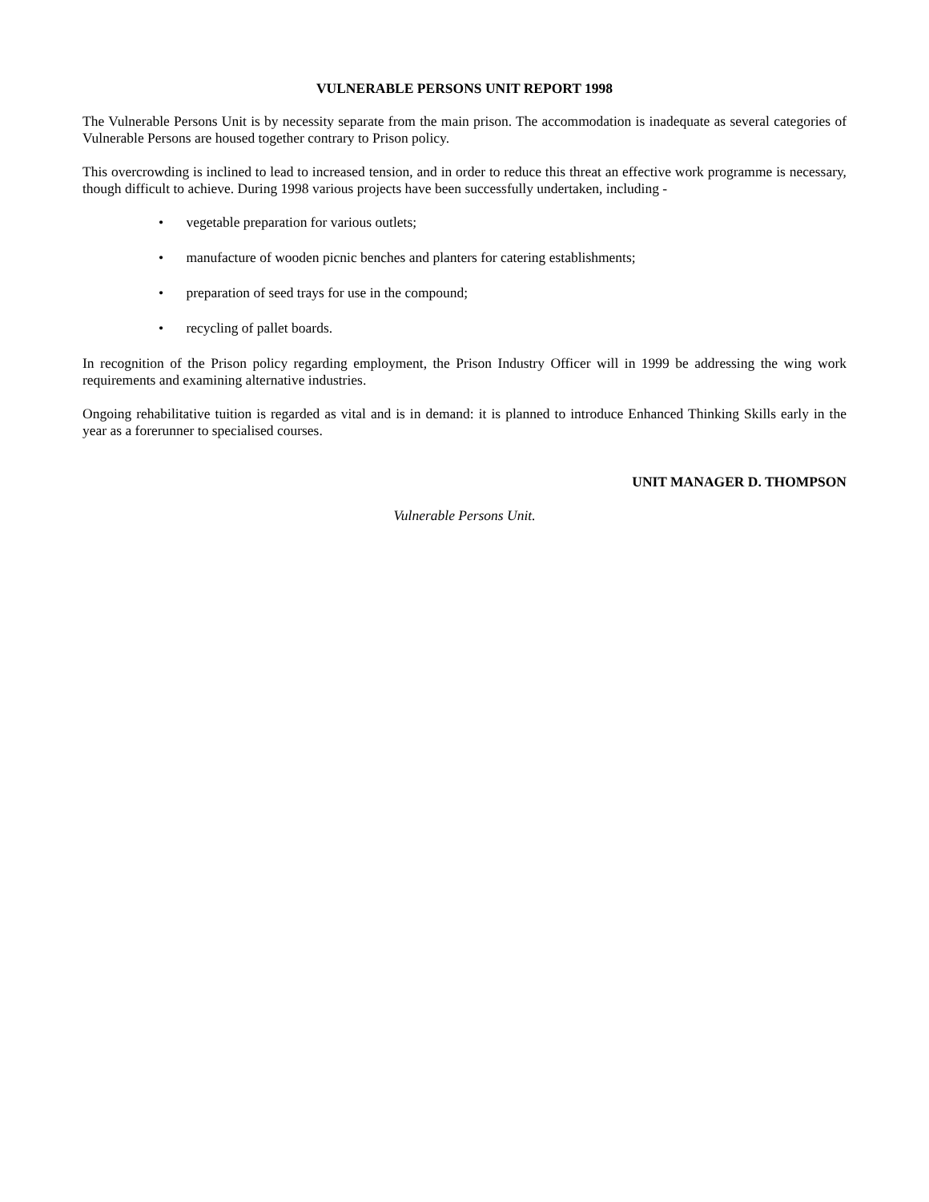VULNERABLE PERSONS UNIT REPORT 1998
The Vulnerable Persons Unit is by necessity separate from the main prison. The accommodation is inadequate as several categories of Vulnerable Persons are housed together contrary to Prison policy.
This overcrowding is inclined to lead to increased tension, and in order to reduce this threat an effective work programme is necessary, though difficult to achieve. During 1998 various projects have been successfully undertaken, including -
• vegetable preparation for various outlets;
• manufacture of wooden picnic benches and planters for catering establishments;
• preparation of seed trays for use in the compound;
• recycling of pallet boards.
In recognition of the Prison policy regarding employment, the Prison Industry Officer will in 1999 be addressing the wing work requirements and examining alternative industries.
Ongoing rehabilitative tuition is regarded as vital and is in demand: it is planned to introduce Enhanced Thinking Skills early in the year as a forerunner to specialised courses.
UNIT MANAGER D. THOMPSON
Vulnerable Persons Unit.